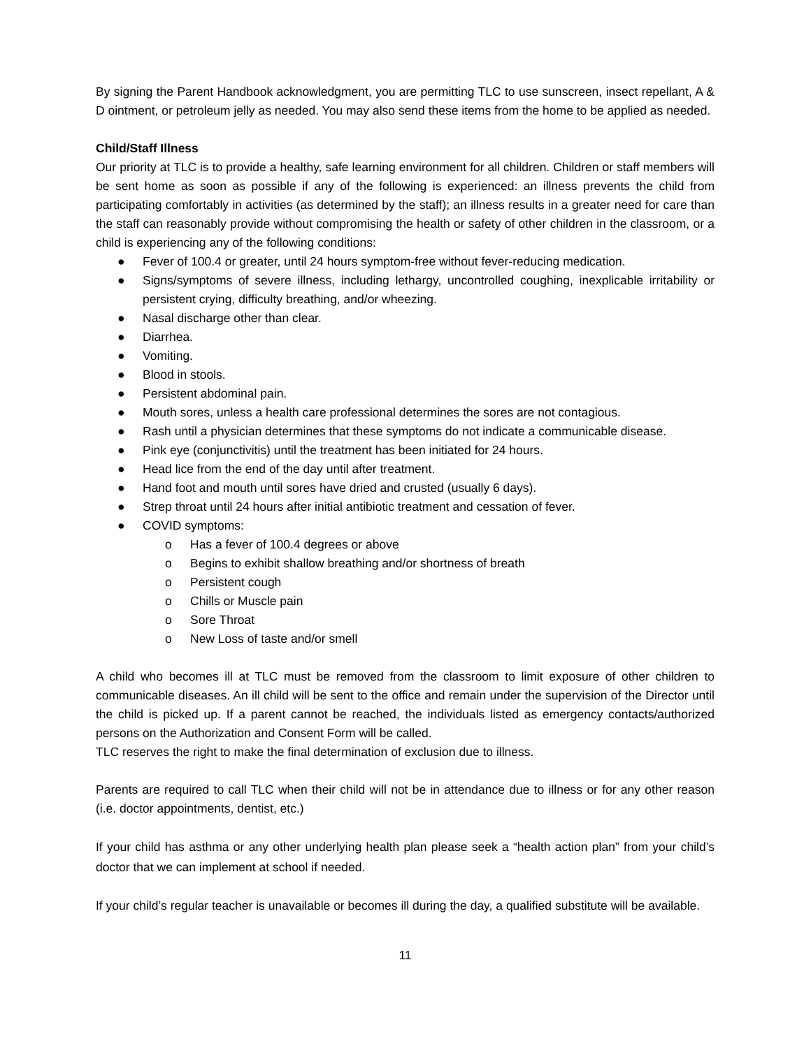By signing the Parent Handbook acknowledgment, you are permitting TLC to use sunscreen, insect repellant, A & D ointment, or petroleum jelly as needed. You may also send these items from the home to be applied as needed.
Child/Staff Illness
Our priority at TLC is to provide a healthy, safe learning environment for all children. Children or staff members will be sent home as soon as possible if any of the following is experienced: an illness prevents the child from participating comfortably in activities (as determined by the staff); an illness results in a greater need for care than the staff can reasonably provide without compromising the health or safety of other children in the classroom, or a child is experiencing any of the following conditions:
● Fever of 100.4 or greater, until 24 hours symptom-free without fever-reducing medication.
● Signs/symptoms of severe illness, including lethargy, uncontrolled coughing, inexplicable irritability or persistent crying, difficulty breathing, and/or wheezing.
● Nasal discharge other than clear.
● Diarrhea.
● Vomiting.
● Blood in stools.
● Persistent abdominal pain.
● Mouth sores, unless a health care professional determines the sores are not contagious.
● Rash until a physician determines that these symptoms do not indicate a communicable disease.
● Pink eye (conjunctivitis) until the treatment has been initiated for 24 hours.
● Head lice from the end of the day until after treatment.
● Hand foot and mouth until sores have dried and crusted (usually 6 days).
● Strep throat until 24 hours after initial antibiotic treatment and cessation of fever.
● COVID symptoms:
o Has a fever of 100.4 degrees or above
o Begins to exhibit shallow breathing and/or shortness of breath
o Persistent cough
o Chills or Muscle pain
o Sore Throat
o New Loss of taste and/or smell
A child who becomes ill at TLC must be removed from the classroom to limit exposure of other children to communicable diseases. An ill child will be sent to the office and remain under the supervision of the Director until the child is picked up. If a parent cannot be reached, the individuals listed as emergency contacts/authorized persons on the Authorization and Consent Form will be called.
TLC reserves the right to make the final determination of exclusion due to illness.
Parents are required to call TLC when their child will not be in attendance due to illness or for any other reason (i.e. doctor appointments, dentist, etc.)
If your child has asthma or any other underlying health plan please seek a “health action plan” from your child’s doctor that we can implement at school if needed.
If your child’s regular teacher is unavailable or becomes ill during the day, a qualified substitute will be available.
11